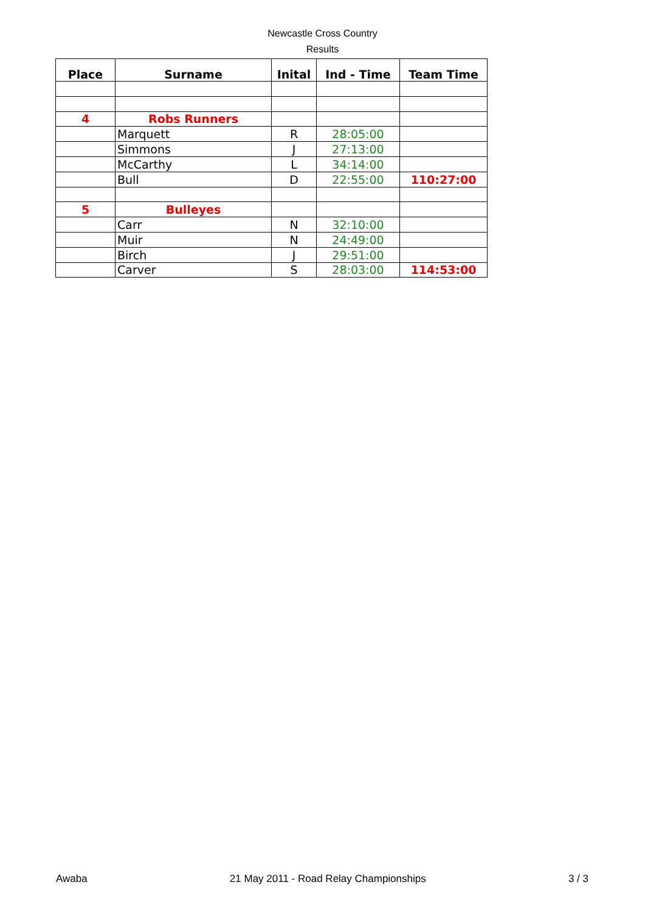Newcastle Cross Country
Results
| Place | Surname | Inital | Ind - Time | Team Time |
| --- | --- | --- | --- | --- |
| 4 | Robs Runners | | | |
| | Marquett | R | 28:05:00 | |
| | Simmons | J | 27:13:00 | |
| | McCarthy | L | 34:14:00 | |
| | Bull | D | 22:55:00 | 110:27:00 |
| 5 | Bulleyes | | | |
| | Carr | N | 32:10:00 | |
| | Muir | N | 24:49:00 | |
| | Birch | J | 29:51:00 | |
| | Carver | S | 28:03:00 | 114:53:00 |
Awaba 21 May 2011 - Road Relay Championships 3 / 3